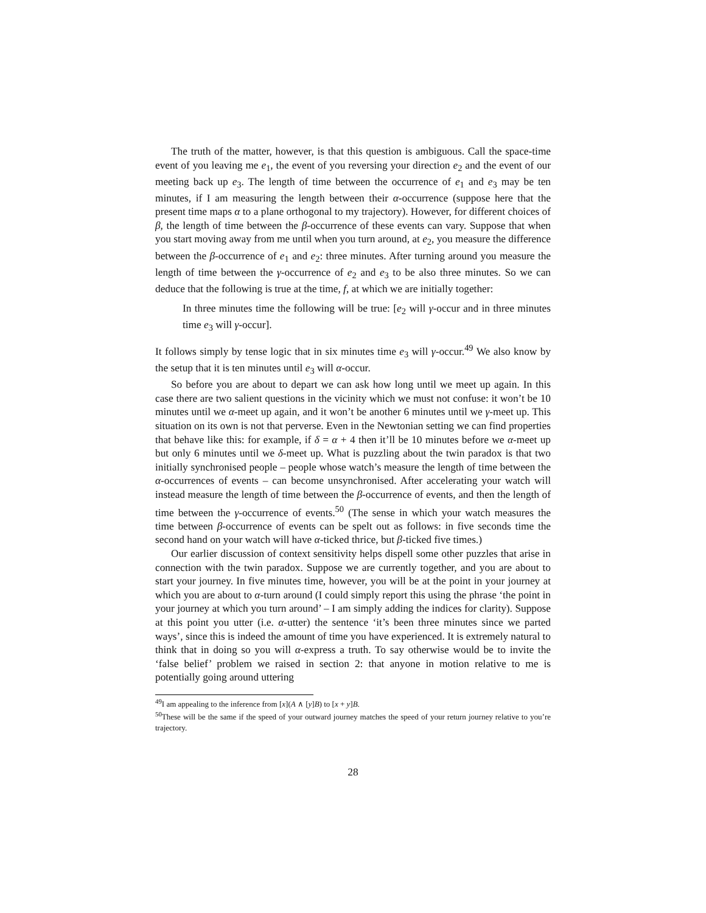The truth of the matter, however, is that this question is ambiguous. Call the space-time event of you leaving me e<sub>1</sub>, the event of you reversing your direction e<sub>2</sub> and the event of our meeting back up e<sub>3</sub>. The length of time between the occurrence of e<sub>1</sub> and e<sub>3</sub> may be ten minutes, if I am measuring the length between their α-occurrence (suppose here that the present time maps α to a plane orthogonal to my trajectory). However, for different choices of β, the length of time between the β-occurrence of these events can vary. Suppose that when you start moving away from me until when you turn around, at e<sub>2</sub>, you measure the difference between the β-occurrence of e<sub>1</sub> and e<sub>2</sub>: three minutes. After turning around you measure the length of time between the γ-occurrence of e<sub>2</sub> and e<sub>3</sub> to be also three minutes. So we can deduce that the following is true at the time, f, at which we are initially together:
In three minutes time the following will be true: [e<sub>2</sub> will γ-occur and in three minutes time e<sub>3</sub> will γ-occur].
It follows simply by tense logic that in six minutes time e<sub>3</sub> will γ-occur.<sup>49</sup> We also know by the setup that it is ten minutes until e<sub>3</sub> will α-occur.
So before you are about to depart we can ask how long until we meet up again. In this case there are two salient questions in the vicinity which we must not confuse: it won’t be 10 minutes until we α-meet up again, and it won’t be another 6 minutes until we γ-meet up. This situation on its own is not that perverse. Even in the Newtonian setting we can find properties that behave like this: for example, if δ = α + 4 then it’ll be 10 minutes before we α-meet up but only 6 minutes until we δ-meet up. What is puzzling about the twin paradox is that two initially synchronised people – people whose watch’s measure the length of time between the α-occurrences of events – can become unsynchronised. After accelerating your watch will instead measure the length of time between the β-occurrence of events, and then the length of time between the γ-occurrence of events.<sup>50</sup> (The sense in which your watch measures the time between β-occurrence of events can be spelt out as follows: in five seconds time the second hand on your watch will have α-ticked thrice, but β-ticked five times.)
Our earlier discussion of context sensitivity helps dispell some other puzzles that arise in connection with the twin paradox. Suppose we are currently together, and you are about to start your journey. In five minutes time, however, you will be at the point in your journey at which you are about to α-turn around (I could simply report this using the phrase ‘the point in your journey at which you turn around’ – I am simply adding the indices for clarity). Suppose at this point you utter (i.e. α-utter) the sentence ‘it’s been three minutes since we parted ways’, since this is indeed the amount of time you have experienced. It is extremely natural to think that in doing so you will α-express a truth. To say otherwise would be to invite the ‘false belief’ problem we raised in section 2: that anyone in motion relative to me is potentially going around uttering
<sup>49</sup> I am appealing to the inference from [x](A ∧ [y]B) to [x + y]B.
<sup>50</sup> These will be the same if the speed of your outward journey matches the speed of your return journey relative to you’re trajectory.
28